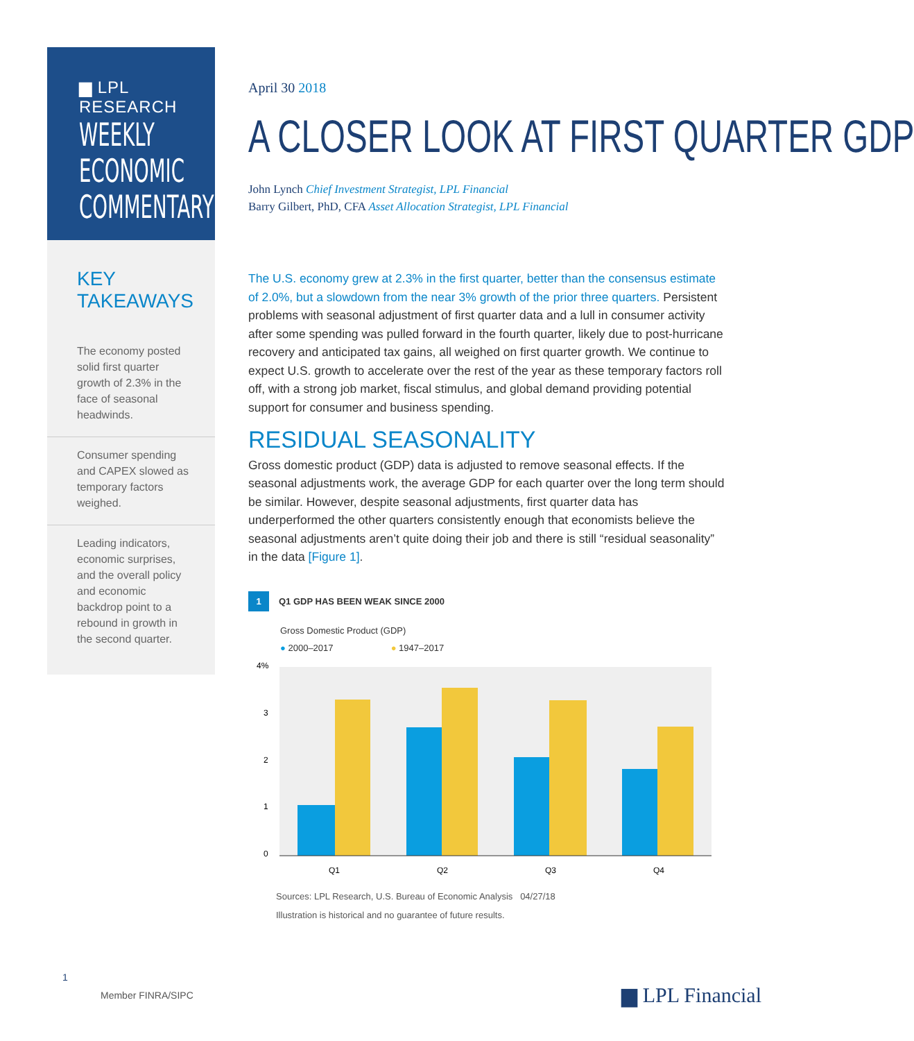▆ LPL RESEARCH
WEEKLY
ECONOMIC
COMMENTARY
KEY TAKEAWAYS
The economy posted solid first quarter growth of 2.3% in the face of seasonal headwinds.
Consumer spending and CAPEX slowed as temporary factors weighed.
Leading indicators, economic surprises, and the overall policy and economic backdrop point to a rebound in growth in the second quarter.
April 30 2018
A CLOSER LOOK AT FIRST QUARTER GDP
John Lynch Chief Investment Strategist, LPL Financial
Barry Gilbert, PhD, CFA Asset Allocation Strategist, LPL Financial
The U.S. economy grew at 2.3% in the first quarter, better than the consensus estimate of 2.0%, but a slowdown from the near 3% growth of the prior three quarters. Persistent problems with seasonal adjustment of first quarter data and a lull in consumer activity after some spending was pulled forward in the fourth quarter, likely due to post-hurricane recovery and anticipated tax gains, all weighed on first quarter growth. We continue to expect U.S. growth to accelerate over the rest of the year as these temporary factors roll off, with a strong job market, fiscal stimulus, and global demand providing potential support for consumer and business spending.
RESIDUAL SEASONALITY
Gross domestic product (GDP) data is adjusted to remove seasonal effects. If the seasonal adjustments work, the average GDP for each quarter over the long term should be similar. However, despite seasonal adjustments, first quarter data has underperformed the other quarters consistently enough that economists believe the seasonal adjustments aren’t quite doing their job and there is still “residual seasonality” in the data [Figure 1].
1 Q1 GDP HAS BEEN WEAK SINCE 2000
Gross Domestic Product (GDP)
● 2000–2017 ● 1947–2017
4%
3
2
1
0
Q1
Q2
Q3
Q4
Sources: LPL Research, U.S. Bureau of Economic Analysis 04/27/18
Illustration is historical and no guarantee of future results.
1
Member FINRA/SIPC ▆ LPL Financial